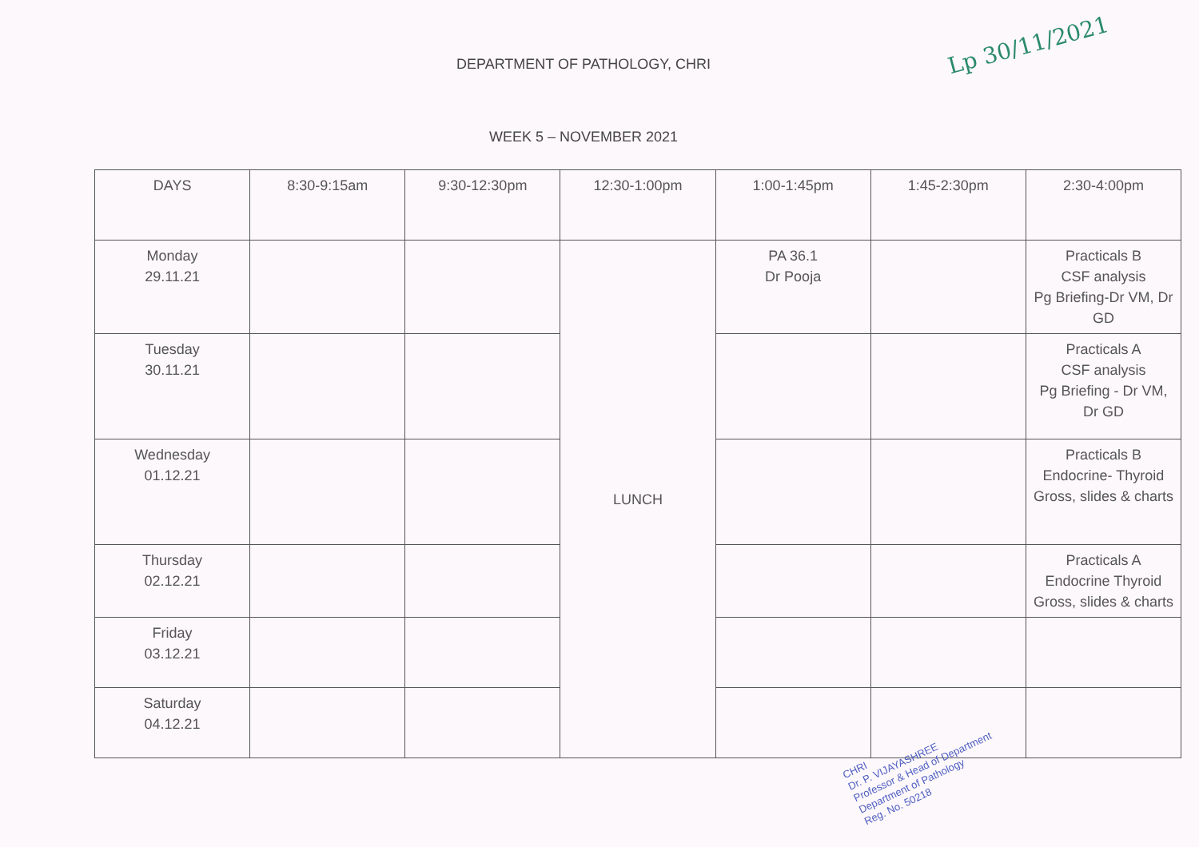DEPARTMENT OF PATHOLOGY, CHRI
Lp 30/11/2021
WEEK 5 – NOVEMBER 2021
| DAYS | 8:30-9:15am | 9:30-12:30pm | 12:30-1:00pm | 1:00-1:45pm | 1:45-2:30pm | 2:30-4:00pm |
| --- | --- | --- | --- | --- | --- | --- |
| Monday 29.11.21 | | | LUNCH | PA 36.1 Dr Pooja | | Practicals B CSF analysis Pg Briefing-Dr VM, Dr GD |
| Tuesday 30.11.21 | | | | | | Practicals A CSF analysis Pg Briefing - Dr VM, Dr GD |
| Wednesday 01.12.21 | | | | | | Practicals B Endocrine- Thyroid Gross, slides & charts |
| Thursday 02.12.21 | | | | | | Practicals A Endocrine Thyroid Gross, slides & charts |
| Friday 03.12.21 | | | | | | |
| Saturday 04.12.21 | | | | | | |
CHRI
Dr. P. VIJAYASHREE
Professor & Head of Department
Department of Pathology
Reg. No. 50218